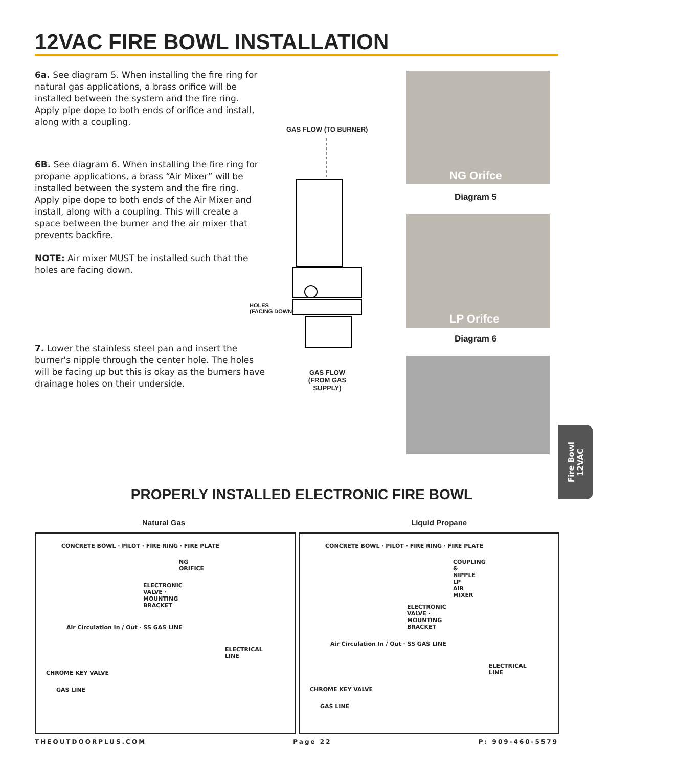12VAC FIRE BOWL INSTALLATION
6a. See diagram 5. When installing the fire ring for natural gas applications, a brass orifice will be installed between the system and the fire ring. Apply pipe dope to both ends of orifice and install, along with a coupling.
6B. See diagram 6. When installing the fire ring for propane applications, a brass “Air Mixer” will be installed between the system and the fire ring. Apply pipe dope to both ends of the Air Mixer and install, along with a coupling. This will create a space between the burner and the air mixer that prevents backfire.
NOTE: Air mixer MUST be installed such that the holes are facing down.
7. Lower the stainless steel pan and insert the burner's nipple through the center hole. The holes will be facing up but this is okay as the burners have drainage holes on their underside.
GAS FLOW (TO BURNER)
HOLES
(FACING DOWN)
GAS FLOW
(FROM GAS SUPPLY)
NG Orifce
Diagram 5
LP Orifce
Diagram 6
Fire Bowl
12VAC
PROPERLY INSTALLED ELECTRONIC FIRE BOWL
Natural Gas Liquid Propane
CONCRETE BOWL · PILOT · FIRE RING · FIRE PLATE
NG ORIFICE
ELECTRONIC VALVE · MOUNTING BRACKET
Air Circulation In / Out · SS GAS LINE
ELECTRICAL LINE
CHROME KEY VALVE
GAS LINE
CONCRETE BOWL · PILOT · FIRE RING · FIRE PLATE
COUPLING & NIPPLE
LP AIR MIXER
ELECTRONIC VALVE · MOUNTING BRACKET
Air Circulation In / Out · SS GAS LINE
ELECTRICAL LINE
CHROME KEY VALVE
GAS LINE
THEOUTDOORPLUS.COM Page 22 P: 909-460-5579